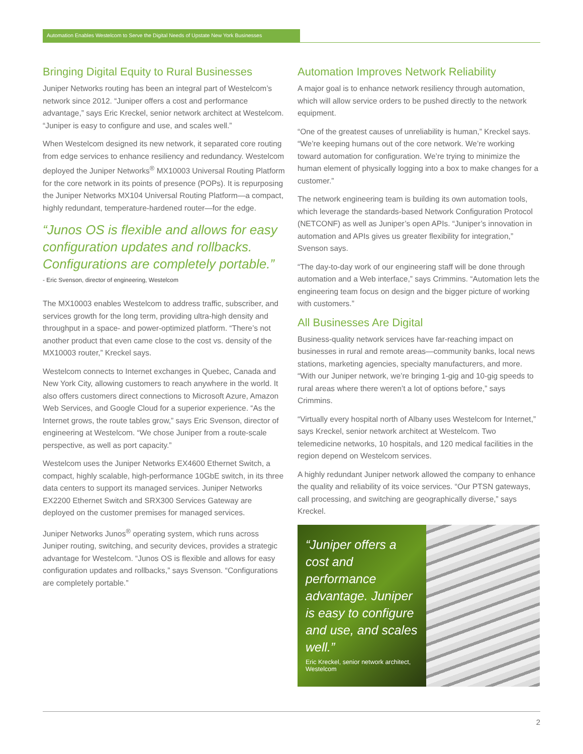Automation Enables Westelcom to Serve the Digital Needs of Upstate New York Businesses
Bringing Digital Equity to Rural Businesses
Juniper Networks routing has been an integral part of Westelcom’s network since 2012. “Juniper offers a cost and performance advantage,” says Eric Kreckel, senior network architect at Westelcom. “Juniper is easy to configure and use, and scales well.”
When Westelcom designed its new network, it separated core routing from edge services to enhance resiliency and redundancy. Westelcom deployed the Juniper Networks<sup>®</sup> MX10003 Universal Routing Platform for the core network in its points of presence (POPs). It is repurposing the Juniper Networks MX104 Universal Routing Platform—a compact, highly redundant, temperature-hardened router—for the edge.
“Junos OS is flexible and allows for easy configuration updates and rollbacks. Configurations are completely portable.”
- Eric Svenson, director of engineering, Westelcom
The MX10003 enables Westelcom to address traffic, subscriber, and services growth for the long term, providing ultra-high density and throughput in a space- and power-optimized platform. “There’s not another product that even came close to the cost vs. density of the MX10003 router,” Kreckel says.
Westelcom connects to Internet exchanges in Quebec, Canada and New York City, allowing customers to reach anywhere in the world. It also offers customers direct connections to Microsoft Azure, Amazon Web Services, and Google Cloud for a superior experience. “As the Internet grows, the route tables grow,” says Eric Svenson, director of engineering at Westelcom. “We chose Juniper from a route-scale perspective, as well as port capacity.”
Westelcom uses the Juniper Networks EX4600 Ethernet Switch, a compact, highly scalable, high-performance 10GbE switch, in its three data centers to support its managed services. Juniper Networks EX2200 Ethernet Switch and SRX300 Services Gateway are deployed on the customer premises for managed services.
Juniper Networks Junos<sup>®</sup> operating system, which runs across Juniper routing, switching, and security devices, provides a strategic advantage for Westelcom. “Junos OS is flexible and allows for easy configuration updates and rollbacks,” says Svenson. “Configurations are completely portable.”
Automation Improves Network Reliability
A major goal is to enhance network resiliency through automation, which will allow service orders to be pushed directly to the network equipment.
“One of the greatest causes of unreliability is human,” Kreckel says. “We’re keeping humans out of the core network. We’re working toward automation for configuration. We’re trying to minimize the human element of physically logging into a box to make changes for a customer.”
The network engineering team is building its own automation tools, which leverage the standards-based Network Configuration Protocol (NETCONF) as well as Juniper’s open APIs. “Juniper’s innovation in automation and APIs gives us greater flexibility for integration,” Svenson says.
“The day-to-day work of our engineering staff will be done through automation and a Web interface,” says Crimmins. “Automation lets the engineering team focus on design and the bigger picture of working with customers.”
All Businesses Are Digital
Business-quality network services have far-reaching impact on businesses in rural and remote areas—community banks, local news stations, marketing agencies, specialty manufacturers, and more. “With our Juniper network, we’re bringing 1-gig and 10-gig speeds to rural areas where there weren’t a lot of options before,” says Crimmins.
“Virtually every hospital north of Albany uses Westelcom for Internet,” says Kreckel, senior network architect at Westelcom. Two telemedicine networks, 10 hospitals, and 120 medical facilities in the region depend on Westelcom services.
A highly redundant Juniper network allowed the company to enhance the quality and reliability of its voice services. “Our PTSN gateways, call processing, and switching are geographically diverse,” says Kreckel.
“Juniper offers a cost and performance advantage. Juniper is easy to configure and use, and scales well.”
Eric Kreckel, senior network architect, Westelcom
2